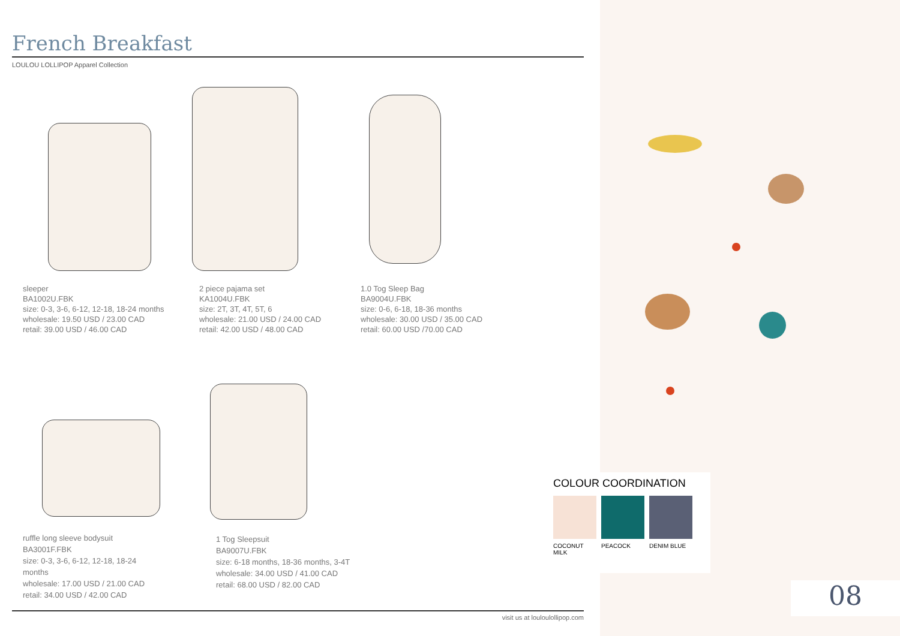French Breakfast
LOULOU LOLLIPOP Apparel Collection
sleeper
BA1002U.FBK
size: 0-3, 3-6, 6-12, 12-18, 18-24 months
wholesale: 19.50 USD / 23.00 CAD
retail: 39.00 USD / 46.00 CAD
2 piece pajama set
KA1004U.FBK
size: 2T, 3T, 4T, 5T, 6
wholesale: 21.00 USD / 24.00 CAD
retail: 42.00 USD / 48.00 CAD
1.0 Tog Sleep Bag
BA9004U.FBK
size: 0-6, 6-18, 18-36 months
wholesale: 30.00 USD / 35.00 CAD
retail: 60.00 USD /70.00 CAD
ruffle long sleeve bodysuit
BA3001F.FBK
size: 0-3, 3-6, 6-12, 12-18, 18-24
months
wholesale: 17.00 USD / 21.00 CAD
retail: 34.00 USD / 42.00 CAD
1 Tog Sleepsuit
BA9007U.FBK
size: 6-18 months, 18-36 months, 3-4T
wholesale: 34.00 USD / 41.00 CAD
retail: 68.00 USD / 82.00 CAD
visit us at louloulollipop.com
COLOUR COORDINATION
COCONUT MILK PEACOCK DENIM BLUE
08